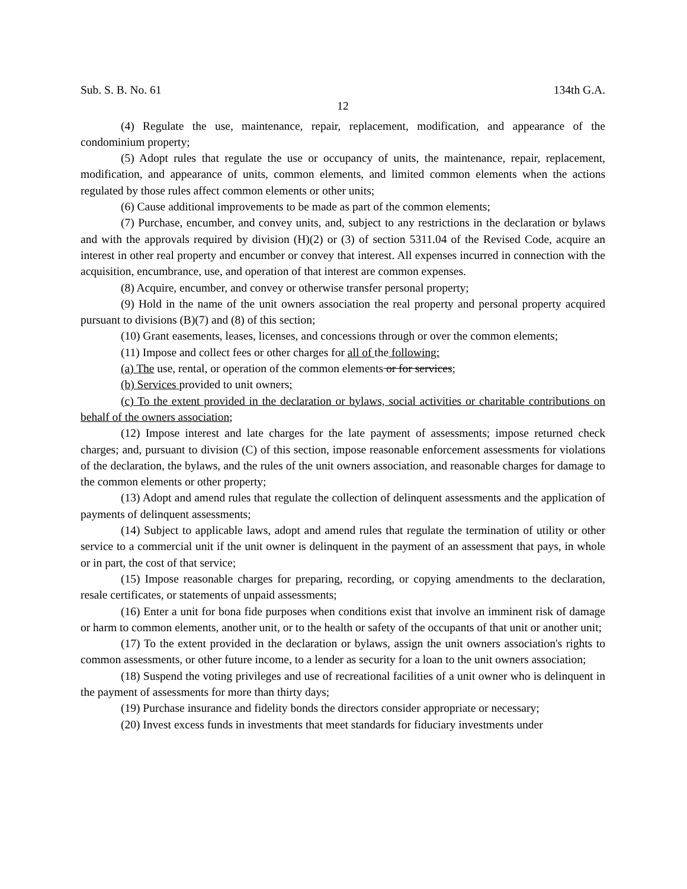Sub. S. B. No. 61 134th G.A.
12
(4) Regulate the use, maintenance, repair, replacement, modification, and appearance of the condominium property;
(5) Adopt rules that regulate the use or occupancy of units, the maintenance, repair, replacement, modification, and appearance of units, common elements, and limited common elements when the actions regulated by those rules affect common elements or other units;
(6) Cause additional improvements to be made as part of the common elements;
(7) Purchase, encumber, and convey units, and, subject to any restrictions in the declaration or bylaws and with the approvals required by division (H)(2) or (3) of section 5311.04 of the Revised Code, acquire an interest in other real property and encumber or convey that interest. All expenses incurred in connection with the acquisition, encumbrance, use, and operation of that interest are common expenses.
(8) Acquire, encumber, and convey or otherwise transfer personal property;
(9) Hold in the name of the unit owners association the real property and personal property acquired pursuant to divisions (B)(7) and (8) of this section;
(10) Grant easements, leases, licenses, and concessions through or over the common elements;
(11) Impose and collect fees or other charges for all of the following:
(a) The use, rental, or operation of the common elements or for services;
(b) Services provided to unit owners;
(c) To the extent provided in the declaration or bylaws, social activities or charitable contributions on behalf of the owners association;
(12) Impose interest and late charges for the late payment of assessments; impose returned check charges; and, pursuant to division (C) of this section, impose reasonable enforcement assessments for violations of the declaration, the bylaws, and the rules of the unit owners association, and reasonable charges for damage to the common elements or other property;
(13) Adopt and amend rules that regulate the collection of delinquent assessments and the application of payments of delinquent assessments;
(14) Subject to applicable laws, adopt and amend rules that regulate the termination of utility or other service to a commercial unit if the unit owner is delinquent in the payment of an assessment that pays, in whole or in part, the cost of that service;
(15) Impose reasonable charges for preparing, recording, or copying amendments to the declaration, resale certificates, or statements of unpaid assessments;
(16) Enter a unit for bona fide purposes when conditions exist that involve an imminent risk of damage or harm to common elements, another unit, or to the health or safety of the occupants of that unit or another unit;
(17) To the extent provided in the declaration or bylaws, assign the unit owners association's rights to common assessments, or other future income, to a lender as security for a loan to the unit owners association;
(18) Suspend the voting privileges and use of recreational facilities of a unit owner who is delinquent in the payment of assessments for more than thirty days;
(19) Purchase insurance and fidelity bonds the directors consider appropriate or necessary;
(20) Invest excess funds in investments that meet standards for fiduciary investments under